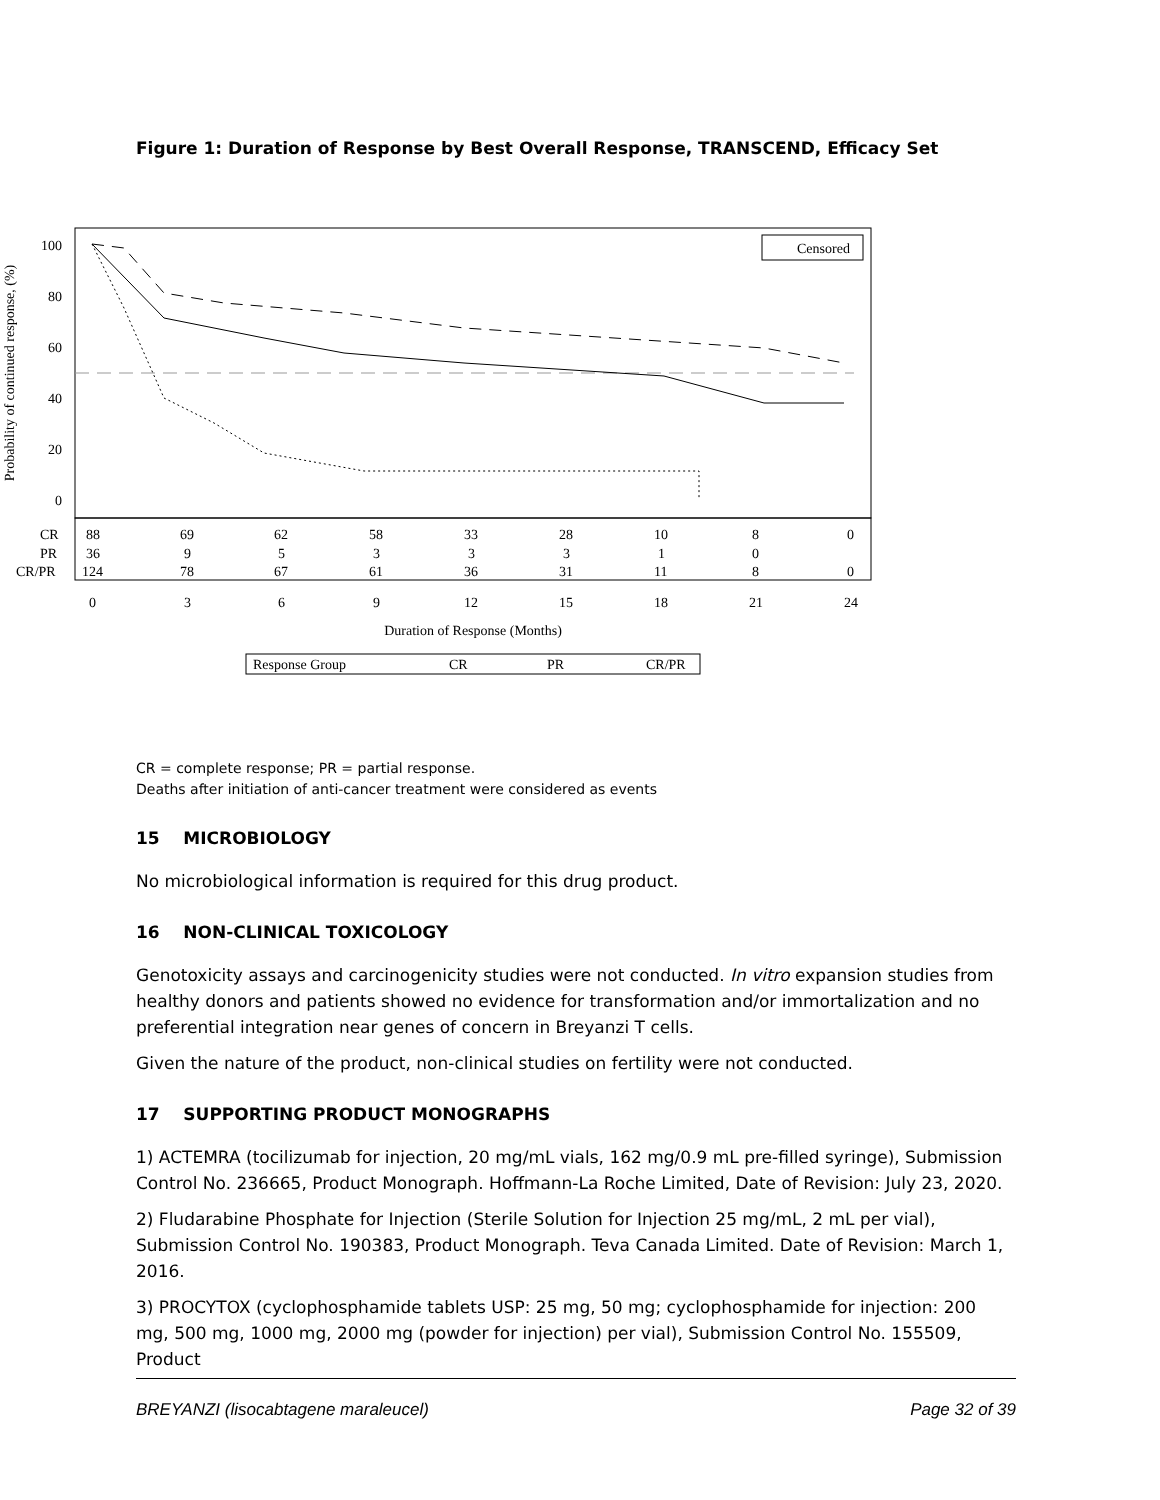Figure 1: Duration of Response by Best Overall Response, TRANSCEND, Efficacy Set
Probability of continued response, (%)
100
80
60
40
20
0
Censored
CR
PR
CR/PR
88
69
62
58
33
28
10
8
0
36
9
5
3
3
3
1
0
124
78
67
61
36
31
11
8
0
0
3
6
9
12
15
18
21
24
Duration of Response (Months)
Response Group
CR
PR
CR/PR
CR = complete response; PR = partial response.
Deaths after initiation of anti-cancer treatment were considered as events
15 MICROBIOLOGY
No microbiological information is required for this drug product.
16 NON-CLINICAL TOXICOLOGY
Genotoxicity assays and carcinogenicity studies were not conducted. In vitro expansion studies from healthy donors and patients showed no evidence for transformation and/or immortalization and no preferential integration near genes of concern in Breyanzi T cells.
Given the nature of the product, non-clinical studies on fertility were not conducted.
17 SUPPORTING PRODUCT MONOGRAPHS
1) ACTEMRA (tocilizumab for injection, 20 mg/mL vials, 162 mg/0.9 mL pre-filled syringe), Submission Control No. 236665, Product Monograph. Hoffmann-La Roche Limited, Date of Revision: July 23, 2020.
2) Fludarabine Phosphate for Injection (Sterile Solution for Injection 25 mg/mL, 2 mL per vial), Submission Control No. 190383, Product Monograph. Teva Canada Limited. Date of Revision: March 1, 2016.
3) PROCYTOX (cyclophosphamide tablets USP: 25 mg, 50 mg; cyclophosphamide for injection: 200 mg, 500 mg, 1000 mg, 2000 mg (powder for injection) per vial), Submission Control No. 155509, Product
BREYANZI (lisocabtagene maraleucel) Page 32 of 39